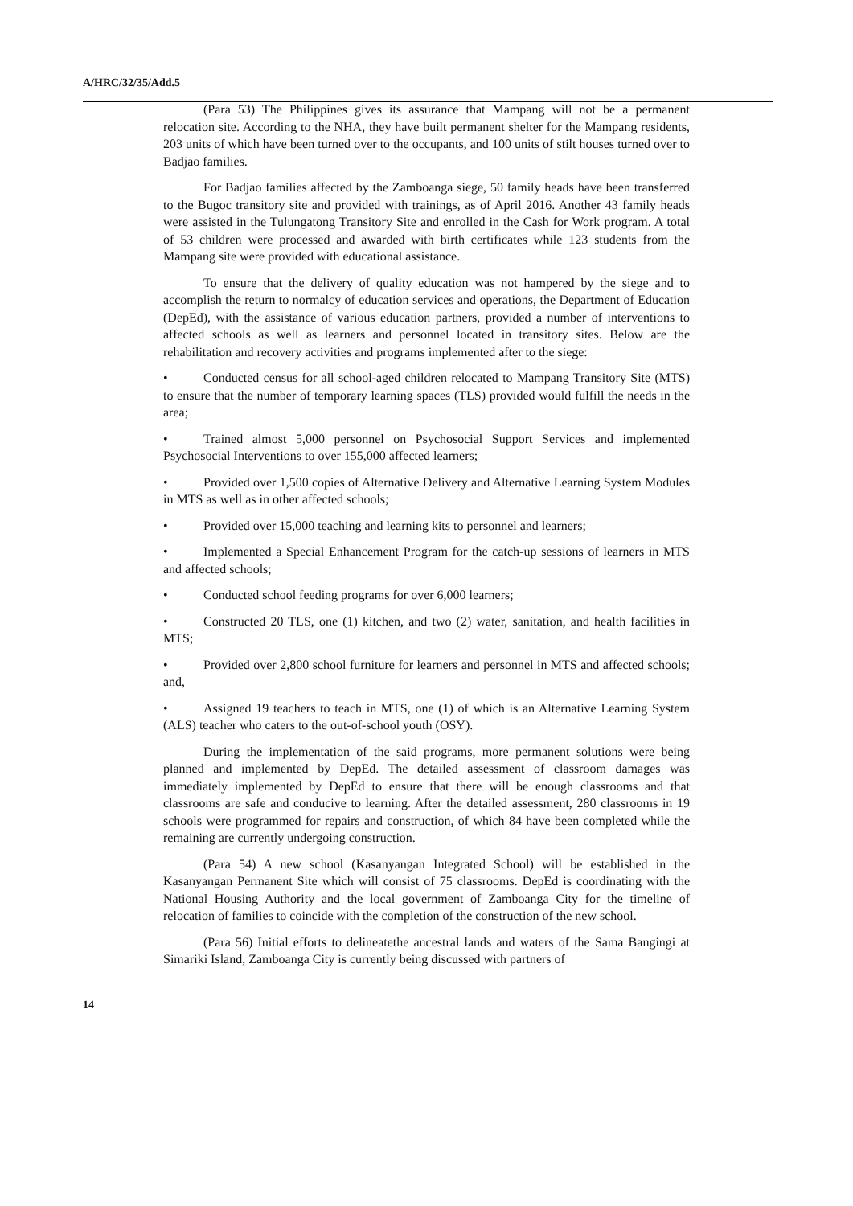A/HRC/32/35/Add.5
(Para 53) The Philippines gives its assurance that Mampang will not be a permanent relocation site. According to the NHA, they have built permanent shelter for the Mampang residents, 203 units of which have been turned over to the occupants, and 100 units of stilt houses turned over to Badjao families.
For Badjao families affected by the Zamboanga siege, 50 family heads have been transferred to the Bugoc transitory site and provided with trainings, as of April 2016. Another 43 family heads were assisted in the Tulungatong Transitory Site and enrolled in the Cash for Work program. A total of 53 children were processed and awarded with birth certificates while 123 students from the Mampang site were provided with educational assistance.
To ensure that the delivery of quality education was not hampered by the siege and to accomplish the return to normalcy of education services and operations, the Department of Education (DepEd), with the assistance of various education partners, provided a number of interventions to affected schools as well as learners and personnel located in transitory sites. Below are the rehabilitation and recovery activities and programs implemented after to the siege:
• Conducted census for all school-aged children relocated to Mampang Transitory Site (MTS) to ensure that the number of temporary learning spaces (TLS) provided would fulfill the needs in the area;
• Trained almost 5,000 personnel on Psychosocial Support Services and implemented Psychosocial Interventions to over 155,000 affected learners;
• Provided over 1,500 copies of Alternative Delivery and Alternative Learning System Modules in MTS as well as in other affected schools;
• Provided over 15,000 teaching and learning kits to personnel and learners;
• Implemented a Special Enhancement Program for the catch-up sessions of learners in MTS and affected schools;
• Conducted school feeding programs for over 6,000 learners;
• Constructed 20 TLS, one (1) kitchen, and two (2) water, sanitation, and health facilities in MTS;
• Provided over 2,800 school furniture for learners and personnel in MTS and affected schools; and,
• Assigned 19 teachers to teach in MTS, one (1) of which is an Alternative Learning System (ALS) teacher who caters to the out-of-school youth (OSY).
During the implementation of the said programs, more permanent solutions were being planned and implemented by DepEd. The detailed assessment of classroom damages was immediately implemented by DepEd to ensure that there will be enough classrooms and that classrooms are safe and conducive to learning. After the detailed assessment, 280 classrooms in 19 schools were programmed for repairs and construction, of which 84 have been completed while the remaining are currently undergoing construction.
(Para 54) A new school (Kasanyangan Integrated School) will be established in the Kasanyangan Permanent Site which will consist of 75 classrooms. DepEd is coordinating with the National Housing Authority and the local government of Zamboanga City for the timeline of relocation of families to coincide with the completion of the construction of the new school.
(Para 56) Initial efforts to delineatethe ancestral lands and waters of the Sama Bangingi at Simariki Island, Zamboanga City is currently being discussed with partners of
14